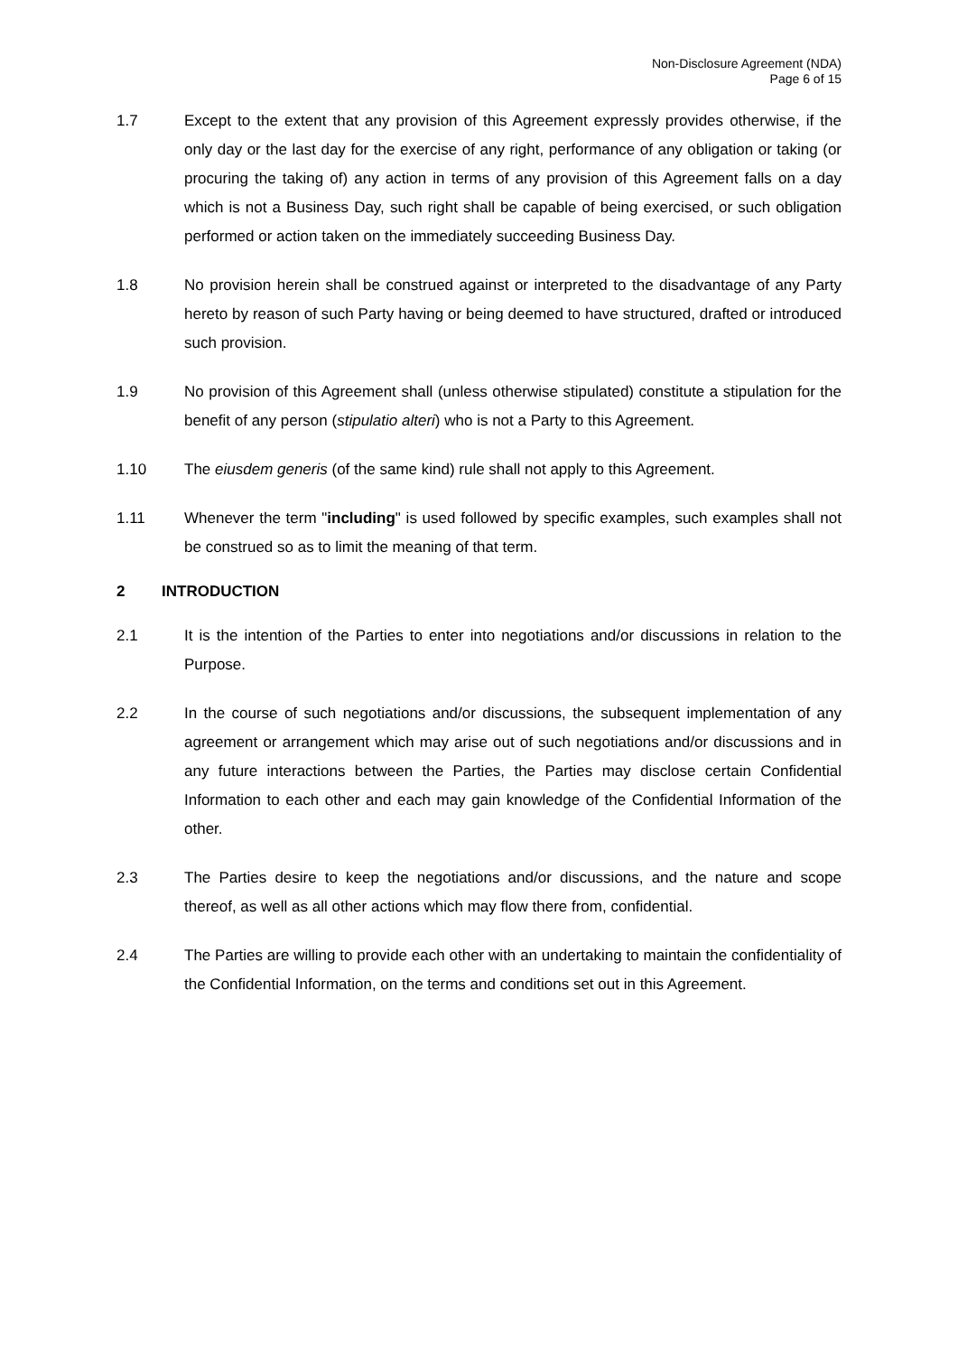Non-Disclosure Agreement (NDA)
Page 6 of 15
1.7 Except to the extent that any provision of this Agreement expressly provides otherwise, if the only day or the last day for the exercise of any right, performance of any obligation or taking (or procuring the taking of) any action in terms of any provision of this Agreement falls on a day which is not a Business Day, such right shall be capable of being exercised, or such obligation performed or action taken on the immediately succeeding Business Day.
1.8 No provision herein shall be construed against or interpreted to the disadvantage of any Party hereto by reason of such Party having or being deemed to have structured, drafted or introduced such provision.
1.9 No provision of this Agreement shall (unless otherwise stipulated) constitute a stipulation for the benefit of any person (stipulatio alteri) who is not a Party to this Agreement.
1.10 The eiusdem generis (of the same kind) rule shall not apply to this Agreement.
1.11 Whenever the term "including" is used followed by specific examples, such examples shall not be construed so as to limit the meaning of that term.
2 INTRODUCTION
2.1 It is the intention of the Parties to enter into negotiations and/or discussions in relation to the Purpose.
2.2 In the course of such negotiations and/or discussions, the subsequent implementation of any agreement or arrangement which may arise out of such negotiations and/or discussions and in any future interactions between the Parties, the Parties may disclose certain Confidential Information to each other and each may gain knowledge of the Confidential Information of the other.
2.3 The Parties desire to keep the negotiations and/or discussions, and the nature and scope thereof, as well as all other actions which may flow there from, confidential.
2.4 The Parties are willing to provide each other with an undertaking to maintain the confidentiality of the Confidential Information, on the terms and conditions set out in this Agreement.